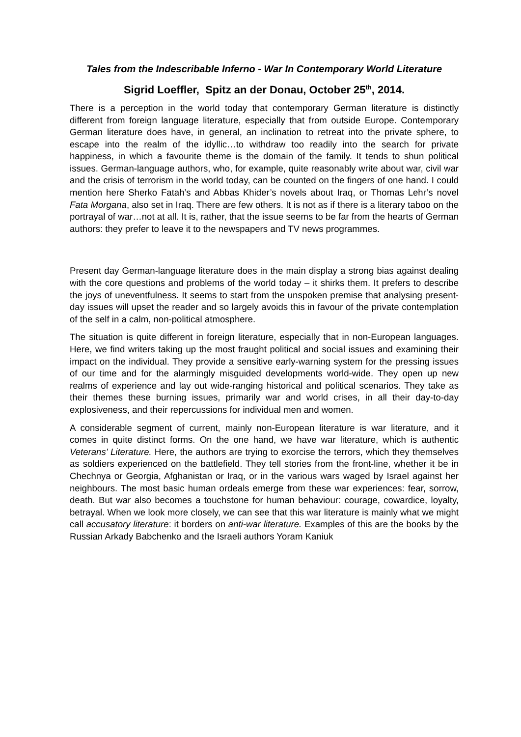Tales from the Indescribable Inferno - War In Contemporary World Literature
Sigrid Loeffler, Spitz an der Donau, October 25<sup>th</sup>, 2014.
There is a perception in the world today that contemporary German literature is distinctly different from foreign language literature, especially that from outside Europe. Contemporary German literature does have, in general, an inclination to retreat into the private sphere, to escape into the realm of the idyllic…to withdraw too readily into the search for private happiness, in which a favourite theme is the domain of the family. It tends to shun political issues. German-language authors, who, for example, quite reasonably write about war, civil war and the crisis of terrorism in the world today, can be counted on the fingers of one hand. I could mention here Sherko Fatah’s and Abbas Khider’s novels about Iraq, or Thomas Lehr’s novel Fata Morgana, also set in Iraq. There are few others. It is not as if there is a literary taboo on the portrayal of war…not at all. It is, rather, that the issue seems to be far from the hearts of German authors: they prefer to leave it to the newspapers and TV news programmes.
Present day German-language literature does in the main display a strong bias against dealing with the core questions and problems of the world today – it shirks them. It prefers to describe the joys of uneventfulness. It seems to start from the unspoken premise that analysing present-day issues will upset the reader and so largely avoids this in favour of the private contemplation of the self in a calm, non-political atmosphere.
The situation is quite different in foreign literature, especially that in non-European languages. Here, we find writers taking up the most fraught political and social issues and examining their impact on the individual. They provide a sensitive early-warning system for the pressing issues of our time and for the alarmingly misguided developments world-wide. They open up new realms of experience and lay out wide-ranging historical and political scenarios. They take as their themes these burning issues, primarily war and world crises, in all their day-to-day explosiveness, and their repercussions for individual men and women.
A considerable segment of current, mainly non-European literature is war literature, and it comes in quite distinct forms. On the one hand, we have war literature, which is authentic Veterans’ Literature. Here, the authors are trying to exorcise the terrors, which they themselves as soldiers experienced on the battlefield. They tell stories from the front-line, whether it be in Chechnya or Georgia, Afghanistan or Iraq, or in the various wars waged by Israel against her neighbours. The most basic human ordeals emerge from these war experiences: fear, sorrow, death. But war also becomes a touchstone for human behaviour: courage, cowardice, loyalty, betrayal. When we look more closely, we can see that this war literature is mainly what we might call accusatory literature: it borders on anti-war literature. Examples of this are the books by the Russian Arkady Babchenko and the Israeli authors Yoram Kaniuk